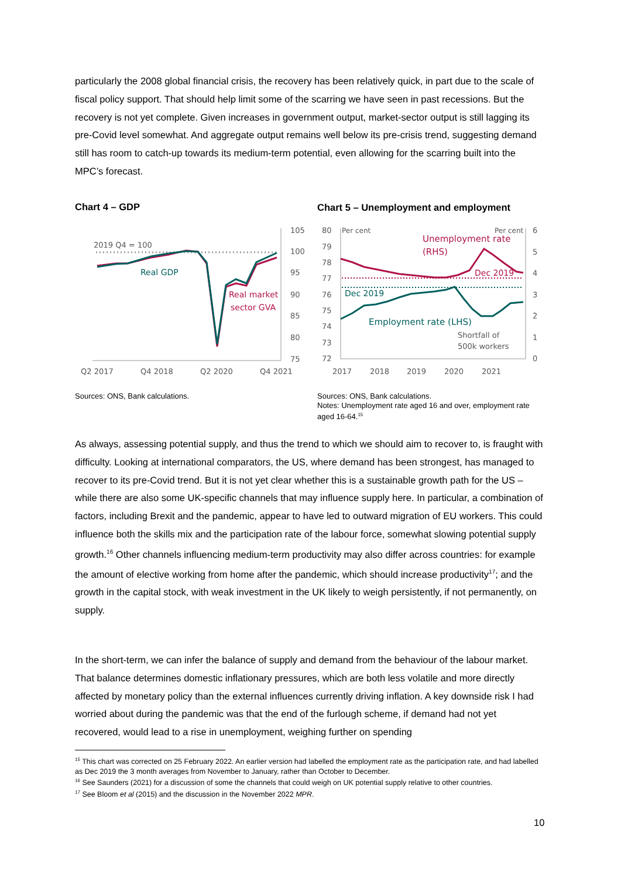particularly the 2008 global financial crisis, the recovery has been relatively quick, in part due to the scale of fiscal policy support. That should help limit some of the scarring we have seen in past recessions. But the recovery is not yet complete. Given increases in government output, market-sector output is still lagging its pre-Covid level somewhat. And aggregate output remains well below its pre-crisis trend, suggesting demand still has room to catch-up towards its medium-term potential, even allowing for the scarring built into the MPC’s forecast.
Chart 4 – GDP
Chart 5 – Unemployment and employment
105
100
95
90
85
80
75
Q2 2017
Q4 2018
Q2 2020
Q4 2021
2019 Q4 = 100
Real GDP
Real market
sector GVA
80
79
78
77
76
75
74
73
72
6
5
4
3
2
1
0
2017
2018
2019
2020
2021
Per cent
Per cent
Unemployment rate
(RHS)
Dec 2019
Dec 2019
Employment rate (LHS)
Shortfall of
500k workers
Sources: ONS, Bank calculations.
Sources: ONS, Bank calculations.
Notes: Unemployment rate aged 16 and over, employment rate aged 16-64.<sup>15</sup>
As always, assessing potential supply, and thus the trend to which we should aim to recover to, is fraught with difficulty. Looking at international comparators, the US, where demand has been strongest, has managed to recover to its pre-Covid trend. But it is not yet clear whether this is a sustainable growth path for the US – while there are also some UK-specific channels that may influence supply here. In particular, a combination of factors, including Brexit and the pandemic, appear to have led to outward migration of EU workers. This could influence both the skills mix and the participation rate of the labour force, somewhat slowing potential supply growth.<sup>16</sup> Other channels influencing medium-term productivity may also differ across countries: for example the amount of elective working from home after the pandemic, which should increase productivity<sup>17</sup>; and the growth in the capital stock, with weak investment in the UK likely to weigh persistently, if not permanently, on supply.
In the short-term, we can infer the balance of supply and demand from the behaviour of the labour market. That balance determines domestic inflationary pressures, which are both less volatile and more directly affected by monetary policy than the external influences currently driving inflation. A key downside risk I had worried about during the pandemic was that the end of the furlough scheme, if demand had not yet recovered, would lead to a rise in unemployment, weighing further on spending
<sup>15</sup> This chart was corrected on 25 February 2022. An earlier version had labelled the employment rate as the participation rate, and had labelled as Dec 2019 the 3 month averages from November to January, rather than October to December.
<sup>16</sup> See Saunders (2021) for a discussion of some the channels that could weigh on UK potential supply relative to other countries.
<sup>17</sup> See Bloom et al (2015) and the discussion in the November 2022 MPR.
10